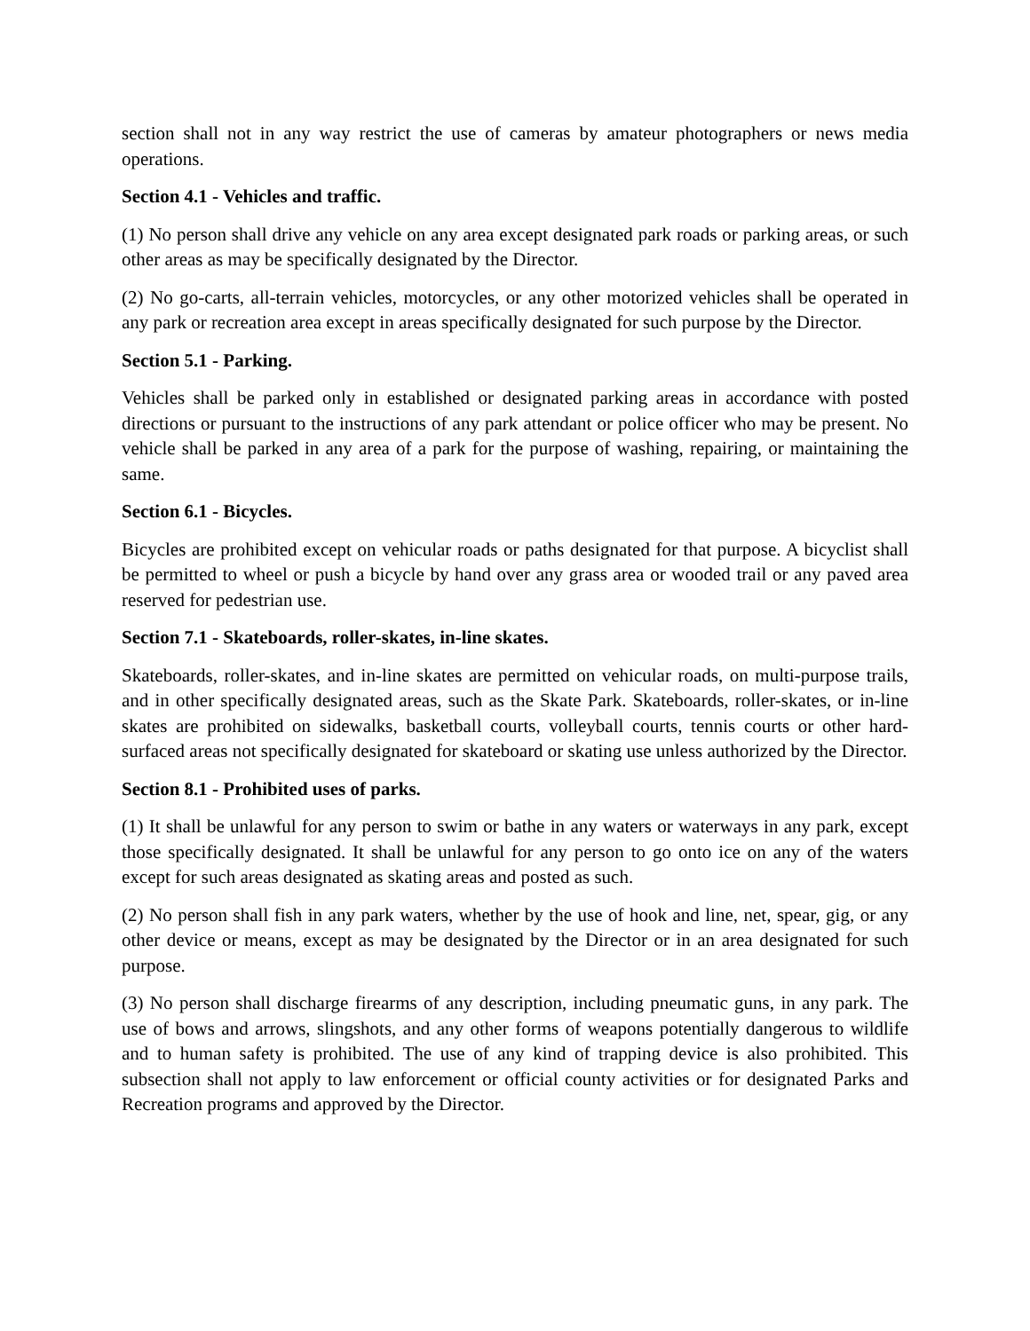section shall not in any way restrict the use of cameras by amateur photographers or news media operations.
Section 4.1 - Vehicles and traffic.
(1) No person shall drive any vehicle on any area except designated park roads or parking areas, or such other areas as may be specifically designated by the Director.
(2) No go-carts, all-terrain vehicles, motorcycles, or any other motorized vehicles shall be operated in any park or recreation area except in areas specifically designated for such purpose by the Director.
Section 5.1 - Parking.
Vehicles shall be parked only in established or designated parking areas in accordance with posted directions or pursuant to the instructions of any park attendant or police officer who may be present. No vehicle shall be parked in any area of a park for the purpose of washing, repairing, or maintaining the same.
Section 6.1 - Bicycles.
Bicycles are prohibited except on vehicular roads or paths designated for that purpose. A bicyclist shall be permitted to wheel or push a bicycle by hand over any grass area or wooded trail or any paved area reserved for pedestrian use.
Section 7.1 - Skateboards, roller-skates, in-line skates.
Skateboards, roller-skates, and in-line skates are permitted on vehicular roads, on multi-purpose trails, and in other specifically designated areas, such as the Skate Park. Skateboards, roller-skates, or in-line skates are prohibited on sidewalks, basketball courts, volleyball courts, tennis courts or other hard-surfaced areas not specifically designated for skateboard or skating use unless authorized by the Director.
Section 8.1 - Prohibited uses of parks.
(1) It shall be unlawful for any person to swim or bathe in any waters or waterways in any park, except those specifically designated. It shall be unlawful for any person to go onto ice on any of the waters except for such areas designated as skating areas and posted as such.
(2) No person shall fish in any park waters, whether by the use of hook and line, net, spear, gig, or any other device or means, except as may be designated by the Director or in an area designated for such purpose.
(3) No person shall discharge firearms of any description, including pneumatic guns, in any park. The use of bows and arrows, slingshots, and any other forms of weapons potentially dangerous to wildlife and to human safety is prohibited. The use of any kind of trapping device is also prohibited. This subsection shall not apply to law enforcement or official county activities or for designated Parks and Recreation programs and approved by the Director.